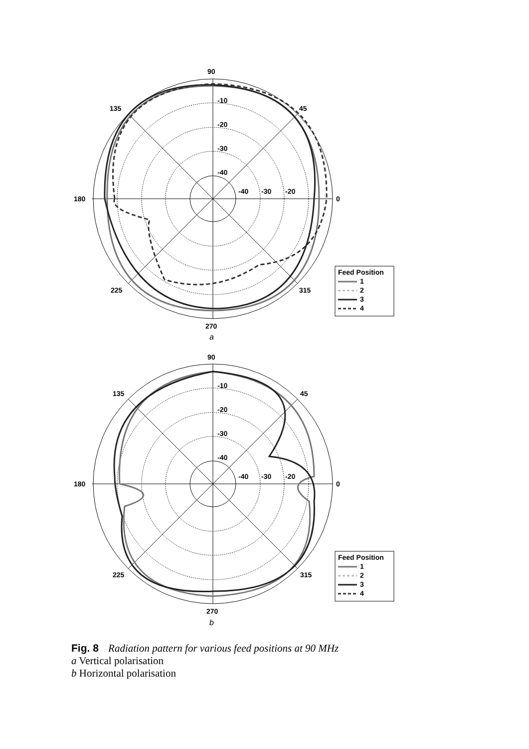90
135
45
180
0
225
315
270
-10
-20
-30
-40
-40
-30
-20
a
Feed Position
1
2
3
4
90
135
45
180
0
225
315
270
-10
-20
-30
-40
-40
-30
-20
b
Feed Position
1
2
3
4
Fig. 8 Radiation pattern for various feed positions at 90 MHz
a Vertical polarisation
b Horizontal polarisation